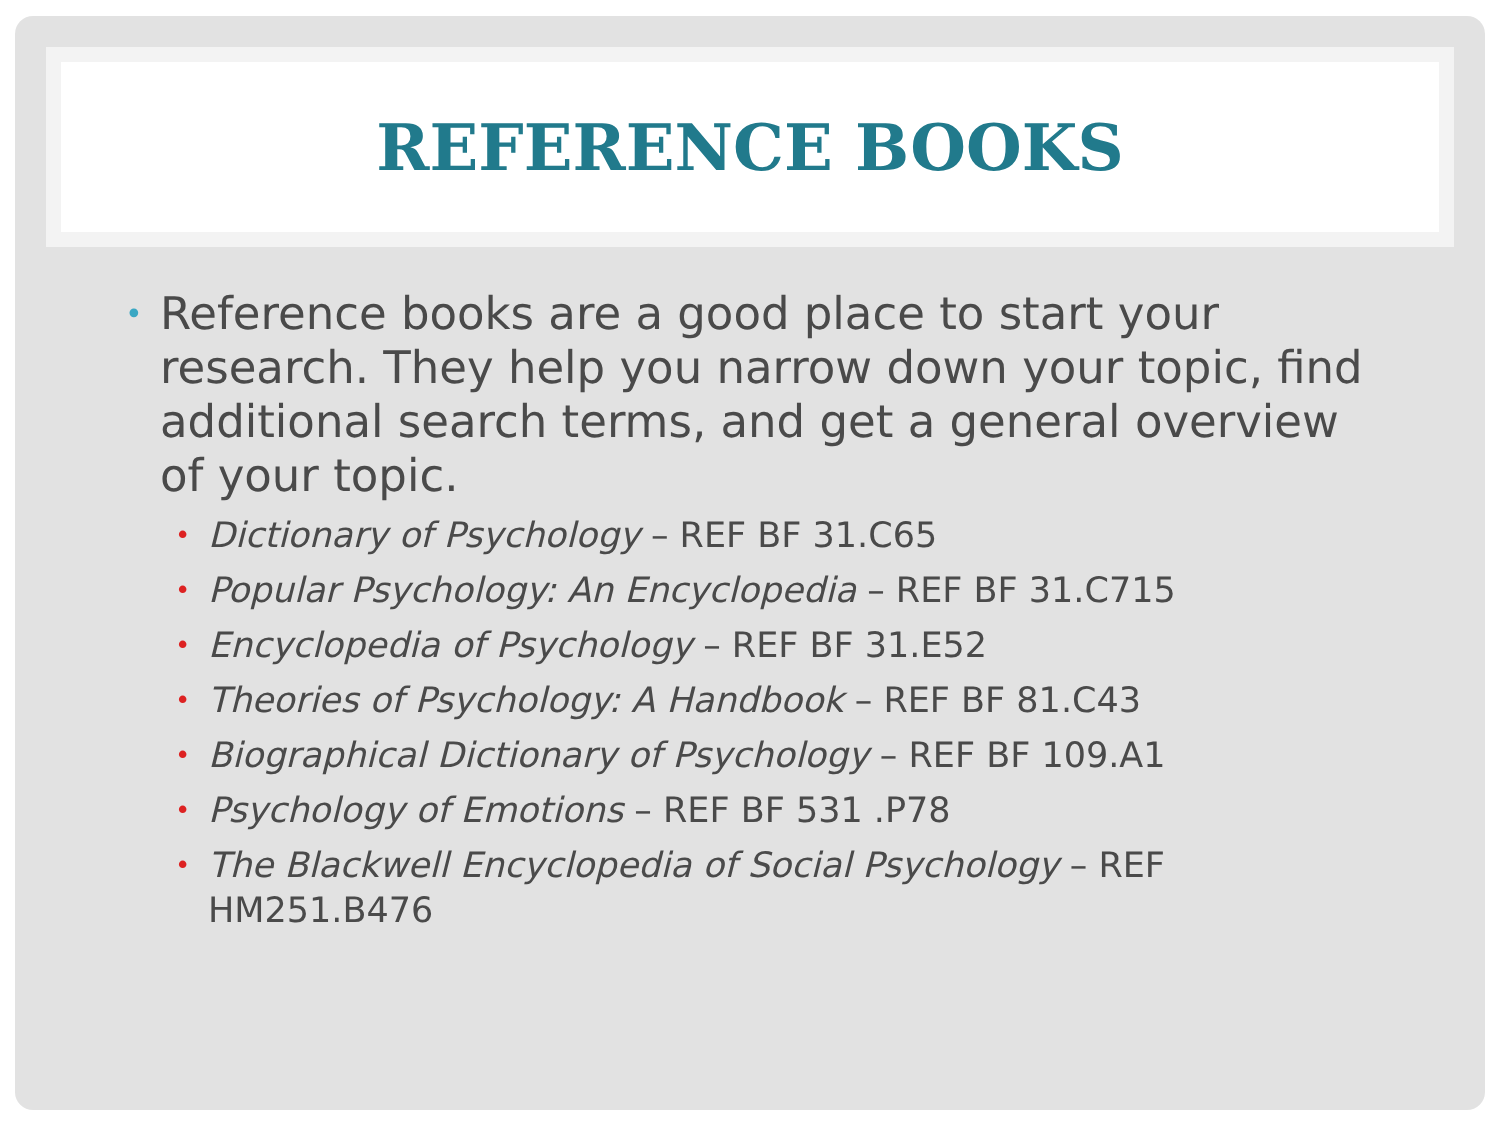REFERENCE BOOKS
• Reference books are a good place to start your research. They help you narrow down your topic, find additional search terms, and get a general overview of your topic.
• Dictionary of Psychology – REF BF 31.C65
• Popular Psychology: An Encyclopedia – REF BF 31.C715
• Encyclopedia of Psychology – REF BF 31.E52
• Theories of Psychology: A Handbook – REF BF 81.C43
• Biographical Dictionary of Psychology – REF BF 109.A1
• Psychology of Emotions – REF BF 531 .P78
• The Blackwell Encyclopedia of Social Psychology – REF HM251.B476